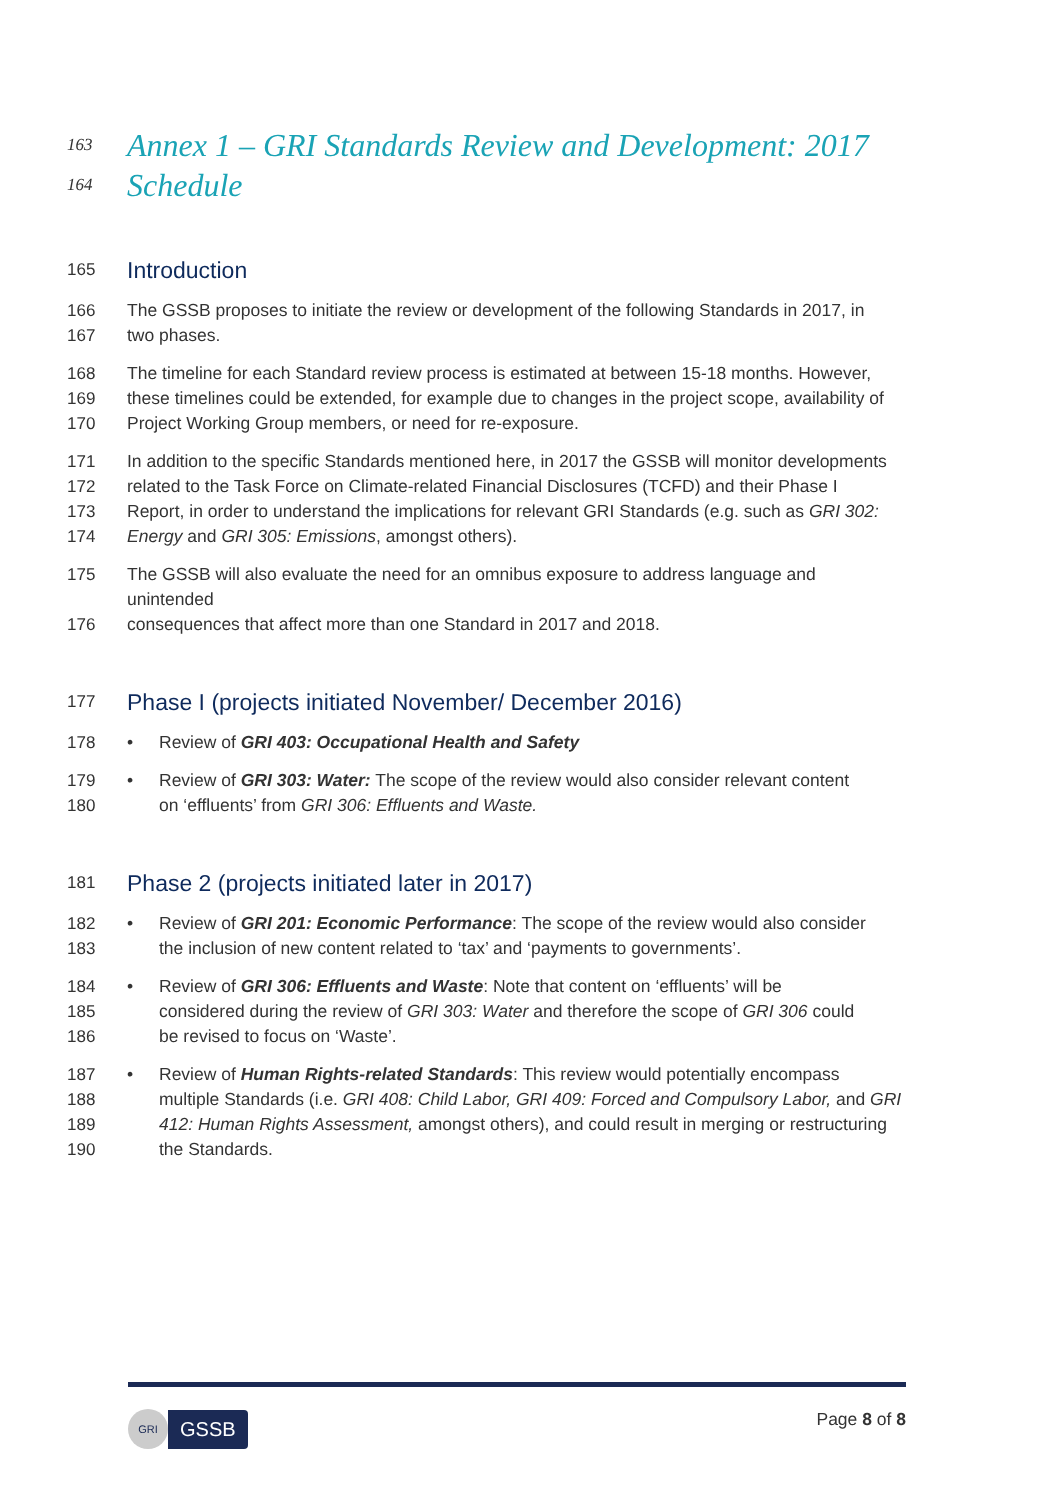163 Annex 1 – GRI Standards Review and Development: 2017
164 Schedule
165 Introduction
166 The GSSB proposes to initiate the review or development of the following Standards in 2017, in
167 two phases.
168 The timeline for each Standard review process is estimated at between 15-18 months. However,
169 these timelines could be extended, for example due to changes in the project scope, availability of
170 Project Working Group members, or need for re-exposure.
171 In addition to the specific Standards mentioned here, in 2017 the GSSB will monitor developments
172 related to the Task Force on Climate-related Financial Disclosures (TCFD) and their Phase I
173 Report, in order to understand the implications for relevant GRI Standards (e.g. such as GRI 302:
174 Energy and GRI 305: Emissions, amongst others).
175 The GSSB will also evaluate the need for an omnibus exposure to address language and unintended
176 consequences that affect more than one Standard in 2017 and 2018.
177 Phase I (projects initiated November/ December 2016)
178 • Review of GRI 403: Occupational Health and Safety
179 • Review of GRI 303: Water: The scope of the review would also consider relevant content
180 on ‘effluents’ from GRI 306: Effluents and Waste.
181 Phase 2 (projects initiated later in 2017)
182 • Review of GRI 201: Economic Performance: The scope of the review would also consider
183 the inclusion of new content related to ‘tax’ and ‘payments to governments’.
184 • Review of GRI 306: Effluents and Waste: Note that content on ‘effluents’ will be
185 considered during the review of GRI 303: Water and therefore the scope of GRI 306 could
186 be revised to focus on ‘Waste’.
187 • Review of Human Rights-related Standards: This review would potentially encompass
188 multiple Standards (i.e. GRI 408: Child Labor, GRI 409: Forced and Compulsory Labor, and GRI
189 412: Human Rights Assessment, amongst others), and could result in merging or restructuring
190 the Standards.
GRI
GSSB
Page 8 of 8